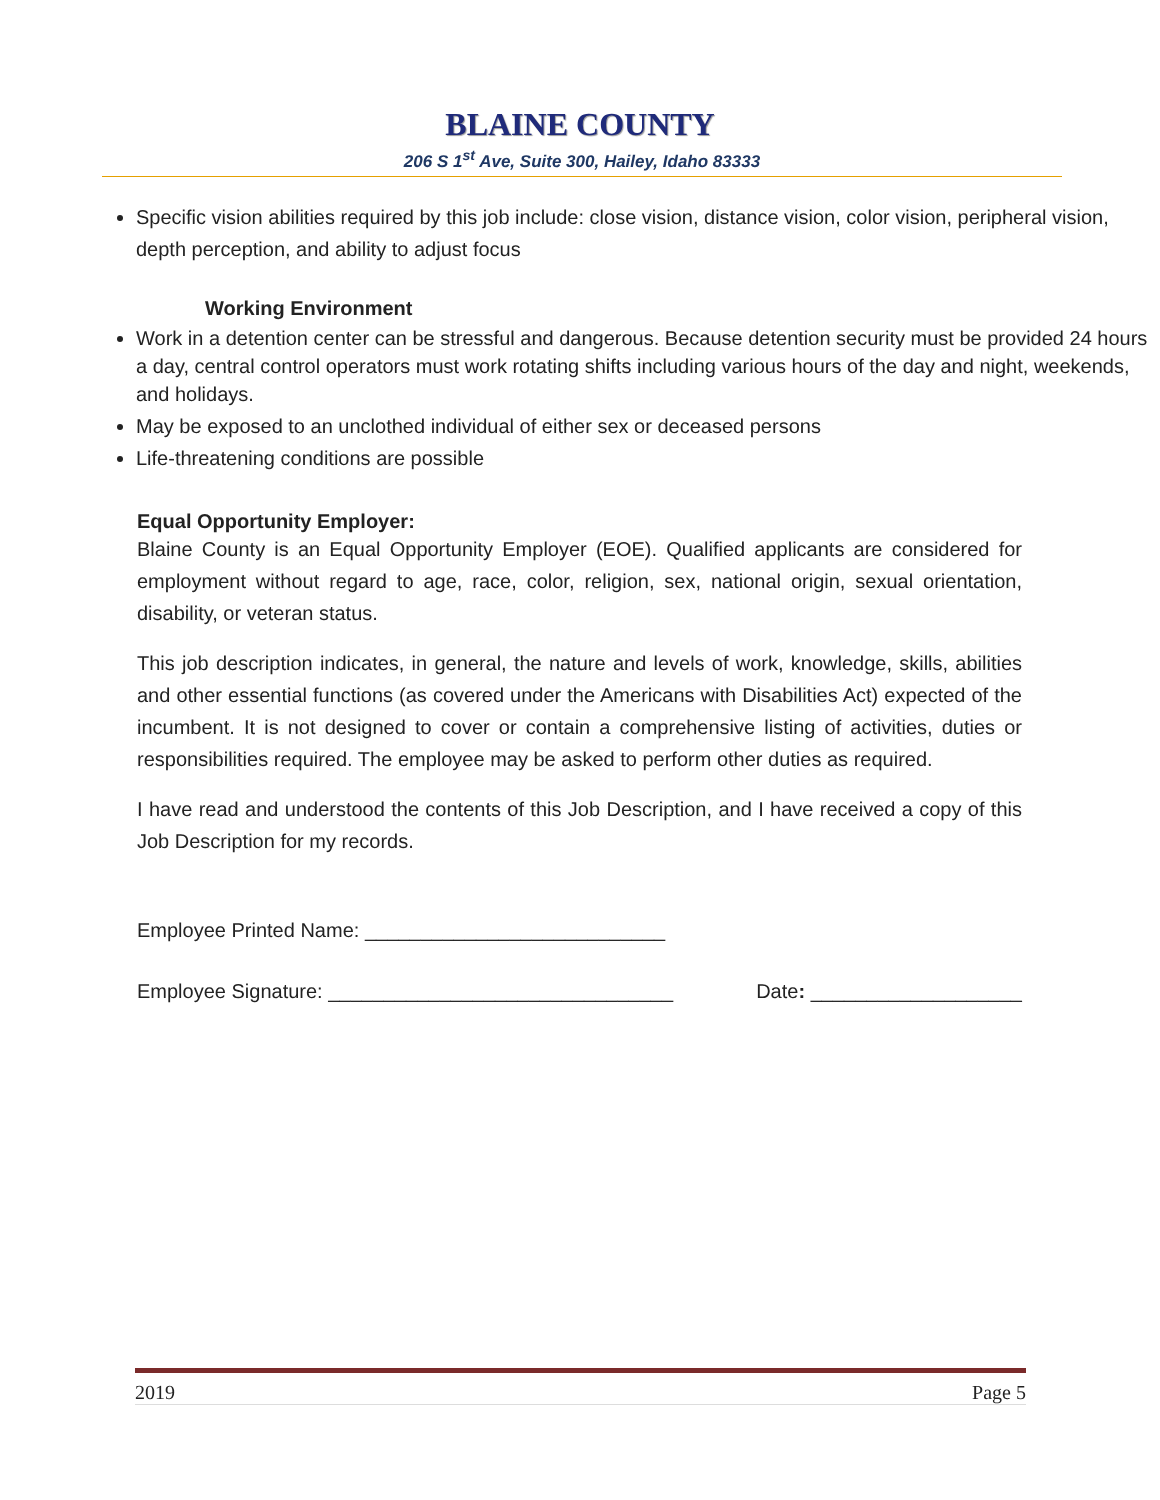BLAINE COUNTY
206 S 1<sup>st</sup> Ave, Suite 300, Hailey, Idaho 83333
Specific vision abilities required by this job include: close vision, distance vision, color vision, peripheral vision, depth perception, and ability to adjust focus
Working Environment
Work in a detention center can be stressful and dangerous. Because detention security must be provided 24 hours a day, central control operators must work rotating shifts including various hours of the day and night, weekends, and holidays.
May be exposed to an unclothed individual of either sex or deceased persons
Life-threatening conditions are possible
Equal Opportunity Employer:
Blaine County is an Equal Opportunity Employer (EOE). Qualified applicants are considered for employment without regard to age, race, color, religion, sex, national origin, sexual orientation, disability, or veteran status.
This job description indicates, in general, the nature and levels of work, knowledge, skills, abilities and other essential functions (as covered under the Americans with Disabilities Act) expected of the incumbent. It is not designed to cover or contain a comprehensive listing of activities, duties or responsibilities required. The employee may be asked to perform other duties as required.
I have read and understood the contents of this Job Description, and I have received a copy of this Job Description for my records.
Employee Printed Name: ___________________________
Employee Signature: _______________________________ Date: ___________________
2019 Page 5